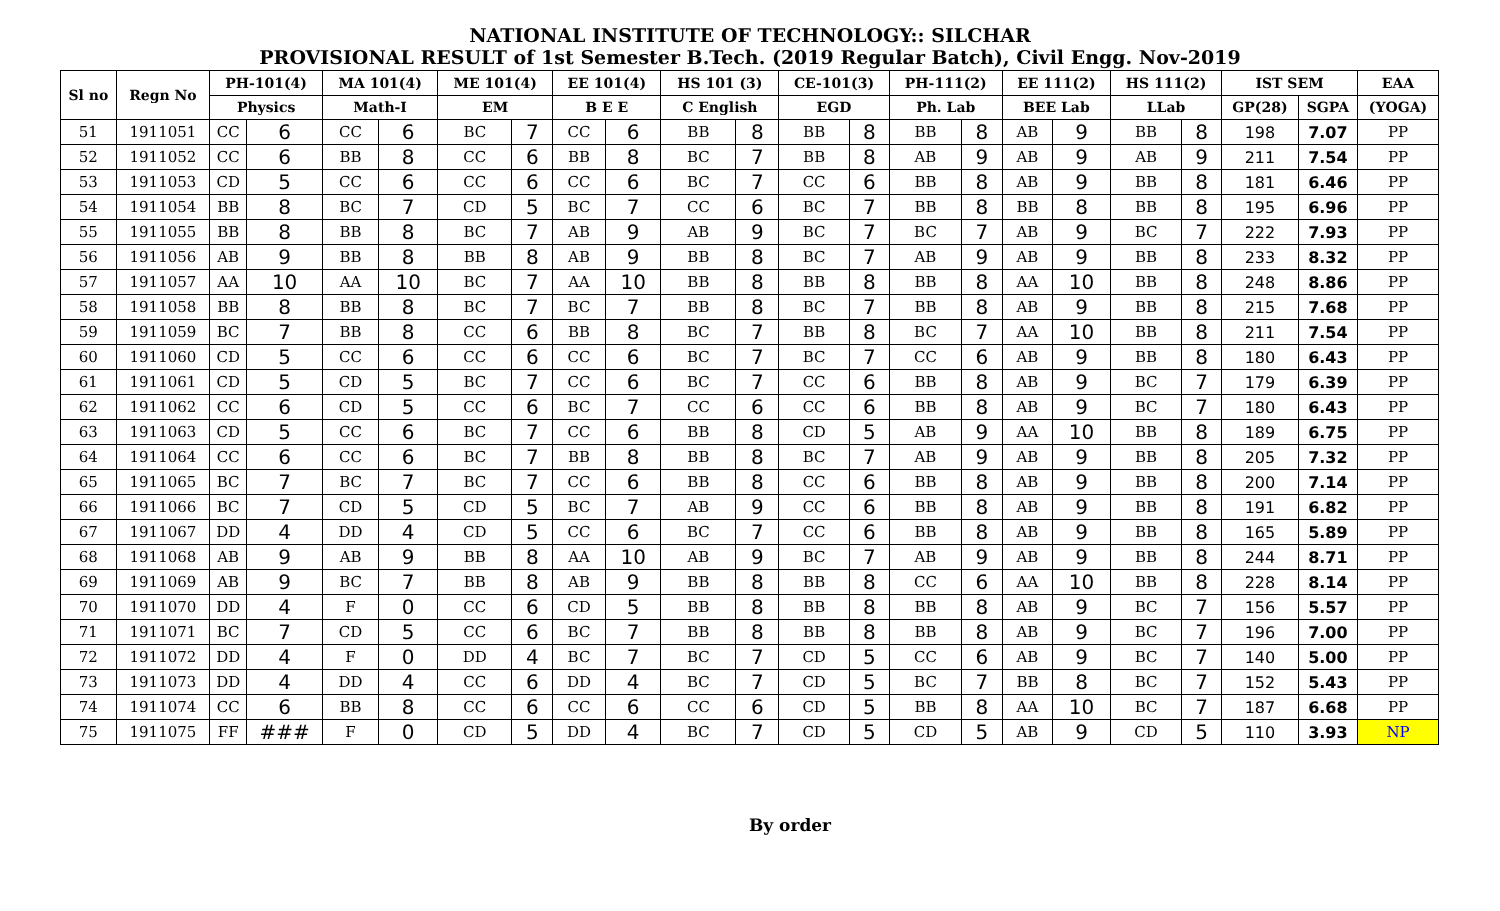NATIONAL INSTITUTE OF TECHNOLOGY:: SILCHAR
PROVISIONAL RESULT of 1st Semester B.Tech. (2019 Regular Batch), Civil Engg. Nov-2019
| Sl no | Regn No | PH-101(4) | | MA 101(4) | | ME 101(4) | | EE 101(4) | | HS 101 (3) | | CE-101(3) | | PH-111(2) | | EE 111(2) | | HS 111(2) | | IST SEM | | EAA |
| --- | --- | --- | --- | --- | --- | --- | --- | --- | --- | --- | --- | --- | --- | --- | --- | --- | --- | --- | --- | --- | --- | --- |
| | | Physics | | Math-I | | EM | | B E E | | C English | | EGD | | Ph. Lab | | BEE Lab | | LLab | | GP(28) | SGPA | (YOGA) |
| 51 | 1911051 | CC | 6 | CC | 6 | BC | 7 | CC | 6 | BB | 8 | BB | 8 | BB | 8 | AB | 9 | BB | 8 | 198 | 7.07 | PP |
| 52 | 1911052 | CC | 6 | BB | 8 | CC | 6 | BB | 8 | BC | 7 | BB | 8 | AB | 9 | AB | 9 | AB | 9 | 211 | 7.54 | PP |
| 53 | 1911053 | CD | 5 | CC | 6 | CC | 6 | CC | 6 | BC | 7 | CC | 6 | BB | 8 | AB | 9 | BB | 8 | 181 | 6.46 | PP |
| 54 | 1911054 | BB | 8 | BC | 7 | CD | 5 | BC | 7 | CC | 6 | BC | 7 | BB | 8 | BB | 8 | BB | 8 | 195 | 6.96 | PP |
| 55 | 1911055 | BB | 8 | BB | 8 | BC | 7 | AB | 9 | AB | 9 | BC | 7 | BC | 7 | AB | 9 | BC | 7 | 222 | 7.93 | PP |
| 56 | 1911056 | AB | 9 | BB | 8 | BB | 8 | AB | 9 | BB | 8 | BC | 7 | AB | 9 | AB | 9 | BB | 8 | 233 | 8.32 | PP |
| 57 | 1911057 | AA | 10 | AA | 10 | BC | 7 | AA | 10 | BB | 8 | BB | 8 | BB | 8 | AA | 10 | BB | 8 | 248 | 8.86 | PP |
| 58 | 1911058 | BB | 8 | BB | 8 | BC | 7 | BC | 7 | BB | 8 | BC | 7 | BB | 8 | AB | 9 | BB | 8 | 215 | 7.68 | PP |
| 59 | 1911059 | BC | 7 | BB | 8 | CC | 6 | BB | 8 | BC | 7 | BB | 8 | BC | 7 | AA | 10 | BB | 8 | 211 | 7.54 | PP |
| 60 | 1911060 | CD | 5 | CC | 6 | CC | 6 | CC | 6 | BC | 7 | BC | 7 | CC | 6 | AB | 9 | BB | 8 | 180 | 6.43 | PP |
| 61 | 1911061 | CD | 5 | CD | 5 | BC | 7 | CC | 6 | BC | 7 | CC | 6 | BB | 8 | AB | 9 | BC | 7 | 179 | 6.39 | PP |
| 62 | 1911062 | CC | 6 | CD | 5 | CC | 6 | BC | 7 | CC | 6 | CC | 6 | BB | 8 | AB | 9 | BC | 7 | 180 | 6.43 | PP |
| 63 | 1911063 | CD | 5 | CC | 6 | BC | 7 | CC | 6 | BB | 8 | CD | 5 | AB | 9 | AA | 10 | BB | 8 | 189 | 6.75 | PP |
| 64 | 1911064 | CC | 6 | CC | 6 | BC | 7 | BB | 8 | BB | 8 | BC | 7 | AB | 9 | AB | 9 | BB | 8 | 205 | 7.32 | PP |
| 65 | 1911065 | BC | 7 | BC | 7 | BC | 7 | CC | 6 | BB | 8 | CC | 6 | BB | 8 | AB | 9 | BB | 8 | 200 | 7.14 | PP |
| 66 | 1911066 | BC | 7 | CD | 5 | CD | 5 | BC | 7 | AB | 9 | CC | 6 | BB | 8 | AB | 9 | BB | 8 | 191 | 6.82 | PP |
| 67 | 1911067 | DD | 4 | DD | 4 | CD | 5 | CC | 6 | BC | 7 | CC | 6 | BB | 8 | AB | 9 | BB | 8 | 165 | 5.89 | PP |
| 68 | 1911068 | AB | 9 | AB | 9 | BB | 8 | AA | 10 | AB | 9 | BC | 7 | AB | 9 | AB | 9 | BB | 8 | 244 | 8.71 | PP |
| 69 | 1911069 | AB | 9 | BC | 7 | BB | 8 | AB | 9 | BB | 8 | BB | 8 | CC | 6 | AA | 10 | BB | 8 | 228 | 8.14 | PP |
| 70 | 1911070 | DD | 4 | F | 0 | CC | 6 | CD | 5 | BB | 8 | BB | 8 | BB | 8 | AB | 9 | BC | 7 | 156 | 5.57 | PP |
| 71 | 1911071 | BC | 7 | CD | 5 | CC | 6 | BC | 7 | BB | 8 | BB | 8 | BB | 8 | AB | 9 | BC | 7 | 196 | 7.00 | PP |
| 72 | 1911072 | DD | 4 | F | 0 | DD | 4 | BC | 7 | BC | 7 | CD | 5 | CC | 6 | AB | 9 | BC | 7 | 140 | 5.00 | PP |
| 73 | 1911073 | DD | 4 | DD | 4 | CC | 6 | DD | 4 | BC | 7 | CD | 5 | BC | 7 | BB | 8 | BC | 7 | 152 | 5.43 | PP |
| 74 | 1911074 | CC | 6 | BB | 8 | CC | 6 | CC | 6 | CC | 6 | CD | 5 | BB | 8 | AA | 10 | BC | 7 | 187 | 6.68 | PP |
| 75 | 1911075 | FF | ### | F | 0 | CD | 5 | DD | 4 | BC | 7 | CD | 5 | CD | 5 | AB | 9 | CD | 5 | 110 | 3.93 | NP |
By order